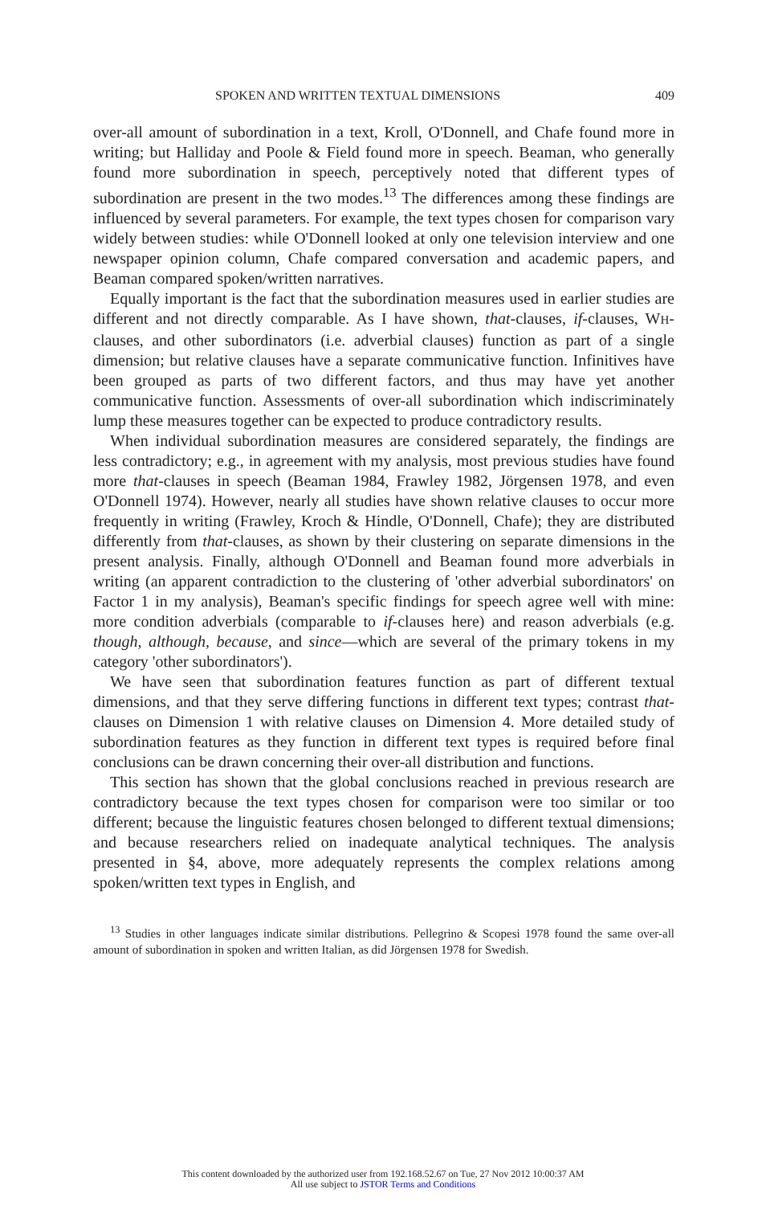SPOKEN AND WRITTEN TEXTUAL DIMENSIONS 409
over-all amount of subordination in a text, Kroll, O'Donnell, and Chafe found more in writing; but Halliday and Poole & Field found more in speech. Beaman, who generally found more subordination in speech, perceptively noted that different types of subordination are present in the two modes.<sup>13</sup> The differences among these findings are influenced by several parameters. For example, the text types chosen for comparison vary widely between studies: while O'Donnell looked at only one television interview and one newspaper opinion column, Chafe compared conversation and academic papers, and Beaman compared spoken/written narratives.
Equally important is the fact that the subordination measures used in earlier studies are different and not directly comparable. As I have shown, that-clauses, if-clauses, WH-clauses, and other subordinators (i.e. adverbial clauses) function as part of a single dimension; but relative clauses have a separate communicative function. Infinitives have been grouped as parts of two different factors, and thus may have yet another communicative function. Assessments of over-all subordination which indiscriminately lump these measures together can be expected to produce contradictory results.
When individual subordination measures are considered separately, the findings are less contradictory; e.g., in agreement with my analysis, most previous studies have found more that-clauses in speech (Beaman 1984, Frawley 1982, Jörgensen 1978, and even O'Donnell 1974). However, nearly all studies have shown relative clauses to occur more frequently in writing (Frawley, Kroch & Hindle, O'Donnell, Chafe); they are distributed differently from that-clauses, as shown by their clustering on separate dimensions in the present analysis. Finally, although O'Donnell and Beaman found more adverbials in writing (an apparent contradiction to the clustering of 'other adverbial subordinators' on Factor 1 in my analysis), Beaman's specific findings for speech agree well with mine: more condition adverbials (comparable to if-clauses here) and reason adverbials (e.g. though, although, because, and since—which are several of the primary tokens in my category 'other subordinators').
We have seen that subordination features function as part of different textual dimensions, and that they serve differing functions in different text types; contrast that-clauses on Dimension 1 with relative clauses on Dimension 4. More detailed study of subordination features as they function in different text types is required before final conclusions can be drawn concerning their over-all distribution and functions.
This section has shown that the global conclusions reached in previous research are contradictory because the text types chosen for comparison were too similar or too different; because the linguistic features chosen belonged to different textual dimensions; and because researchers relied on inadequate analytical techniques. The analysis presented in §4, above, more adequately represents the complex relations among spoken/written text types in English, and
<sup>13</sup> Studies in other languages indicate similar distributions. Pellegrino & Scopesi 1978 found the same over-all amount of subordination in spoken and written Italian, as did Jörgensen 1978 for Swedish.
This content downloaded by the authorized user from 192.168.52.67 on Tue, 27 Nov 2012 10:00:37 AM
All use subject to JSTOR Terms and Conditions